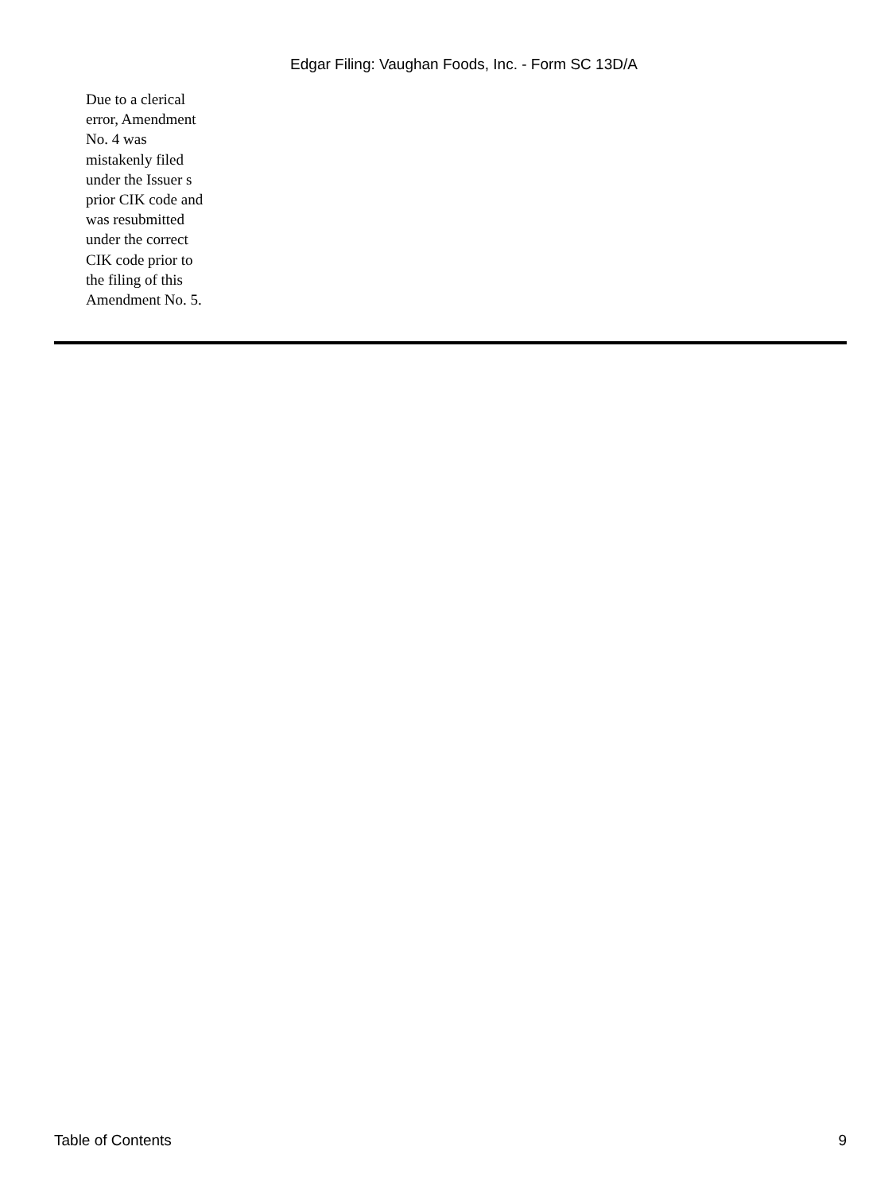Edgar Filing: Vaughan Foods, Inc. - Form SC 13D/A
Due to a clerical error, Amendment No. 4 was mistakenly filed under the Issuer s prior CIK code and was resubmitted under the correct CIK code prior to the filing of this Amendment No. 5.
Table of Contents 9